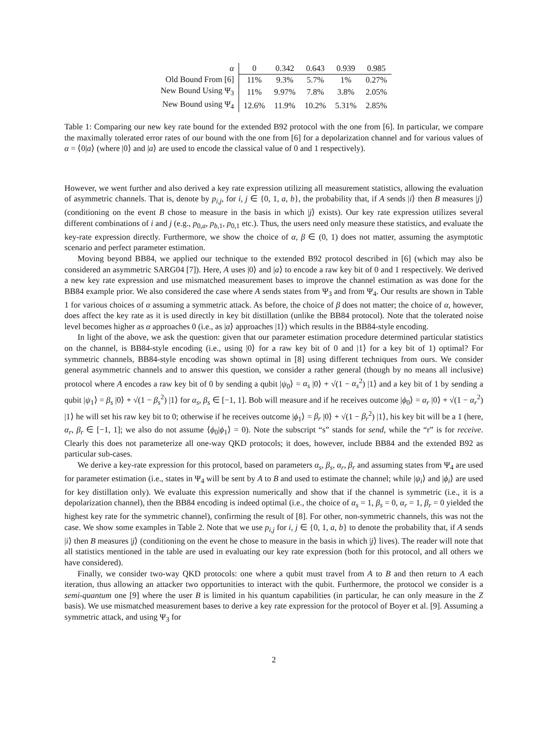| α | 0 | 0.342 | 0.643 | 0.939 | 0.985 |
| --- | --- | --- | --- | --- | --- |
| Old Bound From [6] | 11% | 9.3% | 5.7% | 1% | 0.27% |
| New Bound Using Ψ<sub>3</sub> | 11% | 9.97% | 7.8% | 3.8% | 2.05% |
| New Bound using Ψ<sub>4</sub> | 12.6% | 11.9% | 10.2% | 5.31% | 2.85% |
Table 1: Comparing our new key rate bound for the extended B92 protocol with the one from [6]. In particular, we compare the maximally tolerated error rates of our bound with the one from [6] for a depolarization channel and for various values of α = ⟨0|a⟩ (where |0⟩ and |a⟩ are used to encode the classical value of 0 and 1 respectively).
However, we went further and also derived a key rate expression utilizing all measurement statistics, allowing the evaluation of asymmetric channels. That is, denote by p<sub>i,j</sub>, for i, j ∈ {0, 1, a, b}, the probability that, if A sends |i⟩ then B measures |j⟩ (conditioning on the event B chose to measure in the basis in which |j⟩ exists). Our key rate expression utilizes several different combinations of i and j (e.g., p<sub>0,a</sub>, p<sub>b,1</sub>, p<sub>0,1</sub> etc.). Thus, the users need only measure these statistics, and evaluate the key-rate expression directly. Furthermore, we show the choice of α, β ∈ (0, 1) does not matter, assuming the asymptotic scenario and perfect parameter estimation.
Moving beyond BB84, we applied our technique to the extended B92 protocol described in [6] (which may also be considered an asymmetric SARG04 [7]). Here, A uses |0⟩ and |a⟩ to encode a raw key bit of 0 and 1 respectively. We derived a new key rate expression and use mismatched measurement bases to improve the channel estimation as was done for the BB84 example prior. We also considered the case where A sends states from Ψ<sub>3</sub> and from Ψ<sub>4</sub>. Our results are shown in Table 1 for various choices of α assuming a symmetric attack. As before, the choice of β does not matter; the choice of α, however, does affect the key rate as it is used directly in key bit distillation (unlike the BB84 protocol). Note that the tolerated noise level becomes higher as α approaches 0 (i.e., as |a⟩ approaches |1⟩) which results in the BB84-style encoding.
In light of the above, we ask the question: given that our parameter estimation procedure determined particular statistics on the channel, is BB84-style encoding (i.e., using |0⟩ for a raw key bit of 0 and |1⟩ for a key bit of 1) optimal? For symmetric channels, BB84-style encoding was shown optimal in [8] using different techniques from ours. We consider general asymmetric channels and to answer this question, we consider a rather general (though by no means all inclusive) protocol where A encodes a raw key bit of 0 by sending a qubit |ψ<sub>0</sub>⟩ = α<sub>s</sub> |0⟩ + √(1 − α<sub>s</sub><sup>2</sup>) |1⟩ and a key bit of 1 by sending a qubit |ψ<sub>1</sub>⟩ = β<sub>s</sub> |0⟩ + √(1 − β<sub>s</sub><sup>2</sup>) |1⟩ for α<sub>s</sub>, β<sub>s</sub> ∈ [−1, 1]. Bob will measure and if he receives outcome |ϕ<sub>0</sub>⟩ = α<sub>r</sub> |0⟩ + √(1 − α<sub>r</sub><sup>2</sup>) |1⟩ he will set his raw key bit to 0; otherwise if he receives outcome |ϕ<sub>1</sub>⟩ = β<sub>r</sub> |0⟩ + √(1 − β<sub>r</sub><sup>2</sup>) |1⟩, his key bit will be a 1 (here, α<sub>r</sub>, β<sub>r</sub> ∈ [−1, 1]; we also do not assume ⟨ϕ<sub>0</sub>|ϕ<sub>1</sub>⟩ = 0). Note the subscript “s” stands for send, while the “r” is for receive. Clearly this does not parameterize all one-way QKD protocols; it does, however, include BB84 and the extended B92 as particular sub-cases.
We derive a key-rate expression for this protocol, based on parameters α<sub>s</sub>, β<sub>s</sub>, α<sub>r</sub>, β<sub>r</sub> and assuming states from Ψ<sub>4</sub> are used for parameter estimation (i.e., states in Ψ<sub>4</sub> will be sent by A to B and used to estimate the channel; while |ψ<sub>i</sub>⟩ and |ϕ<sub>i</sub>⟩ are used for key distillation only). We evaluate this expression numerically and show that if the channel is symmetric (i.e., it is a depolarization channel), then the BB84 encoding is indeed optimal (i.e., the choice of α<sub>s</sub> = 1, β<sub>s</sub> = 0, α<sub>r</sub> = 1, β<sub>r</sub> = 0 yielded the highest key rate for the symmetric channel), confirming the result of [8]. For other, non-symmetric channels, this was not the case. We show some examples in Table 2. Note that we use p<sub>i,j</sub> for i, j ∈ {0, 1, a, b} to denote the probability that, if A sends |i⟩ then B measures |j⟩ (conditioning on the event he chose to measure in the basis in which |j⟩ lives). The reader will note that all statistics mentioned in the table are used in evaluating our key rate expression (both for this protocol, and all others we have considered).
Finally, we consider two-way QKD protocols: one where a qubit must travel from A to B and then return to A each iteration, thus allowing an attacker two opportunities to interact with the qubit. Furthermore, the protocol we consider is a semi-quantum one [9] where the user B is limited in his quantum capabilities (in particular, he can only measure in the Z basis). We use mismatched measurement bases to derive a key rate expression for the protocol of Boyer et al. [9]. Assuming a symmetric attack, and using Ψ<sub>3</sub> for
2